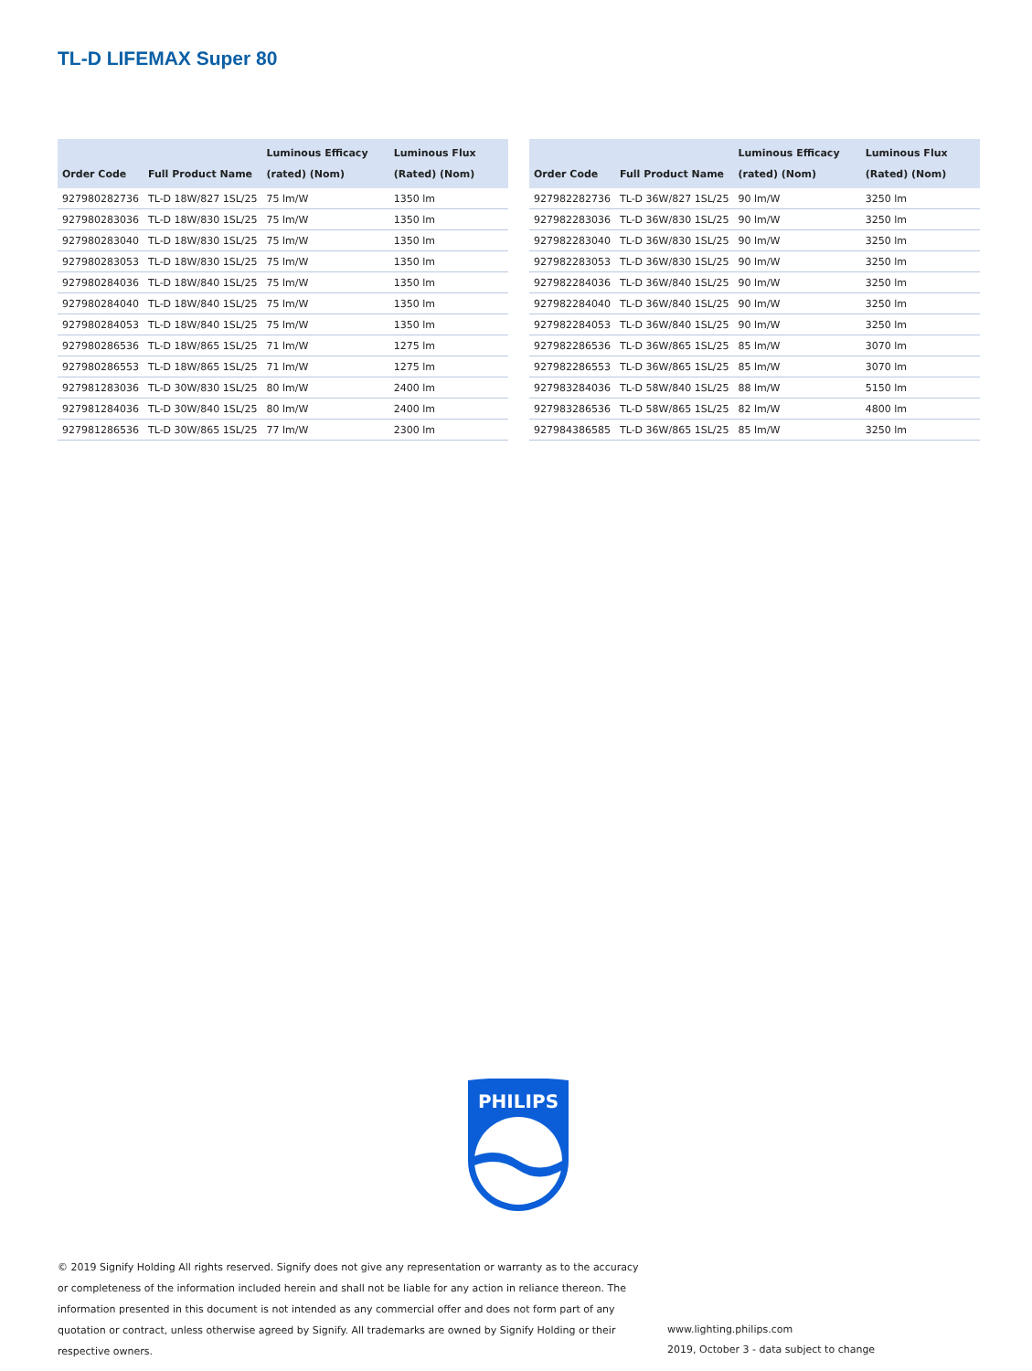TL-D LIFEMAX Super 80
| Order Code | Full Product Name | Luminous Efficacy (rated) (Nom) | Luminous Flux (Rated) (Nom) |
| --- | --- | --- | --- |
| 927980282736 | TL-D 18W/827 1SL/25 | 75 lm/W | 1350 lm |
| 927980283036 | TL-D 18W/830 1SL/25 | 75 lm/W | 1350 lm |
| 927980283040 | TL-D 18W/830 1SL/25 | 75 lm/W | 1350 lm |
| 927980283053 | TL-D 18W/830 1SL/25 | 75 lm/W | 1350 lm |
| 927980284036 | TL-D 18W/840 1SL/25 | 75 lm/W | 1350 lm |
| 927980284040 | TL-D 18W/840 1SL/25 | 75 lm/W | 1350 lm |
| 927980284053 | TL-D 18W/840 1SL/25 | 75 lm/W | 1350 lm |
| 927980286536 | TL-D 18W/865 1SL/25 | 71 lm/W | 1275 lm |
| 927980286553 | TL-D 18W/865 1SL/25 | 71 lm/W | 1275 lm |
| 927981283036 | TL-D 30W/830 1SL/25 | 80 lm/W | 2400 lm |
| 927981284036 | TL-D 30W/840 1SL/25 | 80 lm/W | 2400 lm |
| 927981286536 | TL-D 30W/865 1SL/25 | 77 lm/W | 2300 lm |
| Order Code | Full Product Name | Luminous Efficacy (rated) (Nom) | Luminous Flux (Rated) (Nom) |
| --- | --- | --- | --- |
| 927982282736 | TL-D 36W/827 1SL/25 | 90 lm/W | 3250 lm |
| 927982283036 | TL-D 36W/830 1SL/25 | 90 lm/W | 3250 lm |
| 927982283040 | TL-D 36W/830 1SL/25 | 90 lm/W | 3250 lm |
| 927982283053 | TL-D 36W/830 1SL/25 | 90 lm/W | 3250 lm |
| 927982284036 | TL-D 36W/840 1SL/25 | 90 lm/W | 3250 lm |
| 927982284040 | TL-D 36W/840 1SL/25 | 90 lm/W | 3250 lm |
| 927982284053 | TL-D 36W/840 1SL/25 | 90 lm/W | 3250 lm |
| 927982286536 | TL-D 36W/865 1SL/25 | 85 lm/W | 3070 lm |
| 927982286553 | TL-D 36W/865 1SL/25 | 85 lm/W | 3070 lm |
| 927983284036 | TL-D 58W/840 1SL/25 | 88 lm/W | 5150 lm |
| 927983286536 | TL-D 58W/865 1SL/25 | 82 lm/W | 4800 lm |
| 927984386585 | TL-D 36W/865 1SL/25 | 85 lm/W | 3250 lm |
PHILIPS
© 2019 Signify Holding All rights reserved. Signify does not give any representation or warranty as to the accuracy or completeness of the information included herein and shall not be liable for any action in reliance thereon. The information presented in this document is not intended as any commercial offer and does not form part of any quotation or contract, unless otherwise agreed by Signify. All trademarks are owned by Signify Holding or their respective owners.
www.lighting.philips.com
2019, October 3 - data subject to change